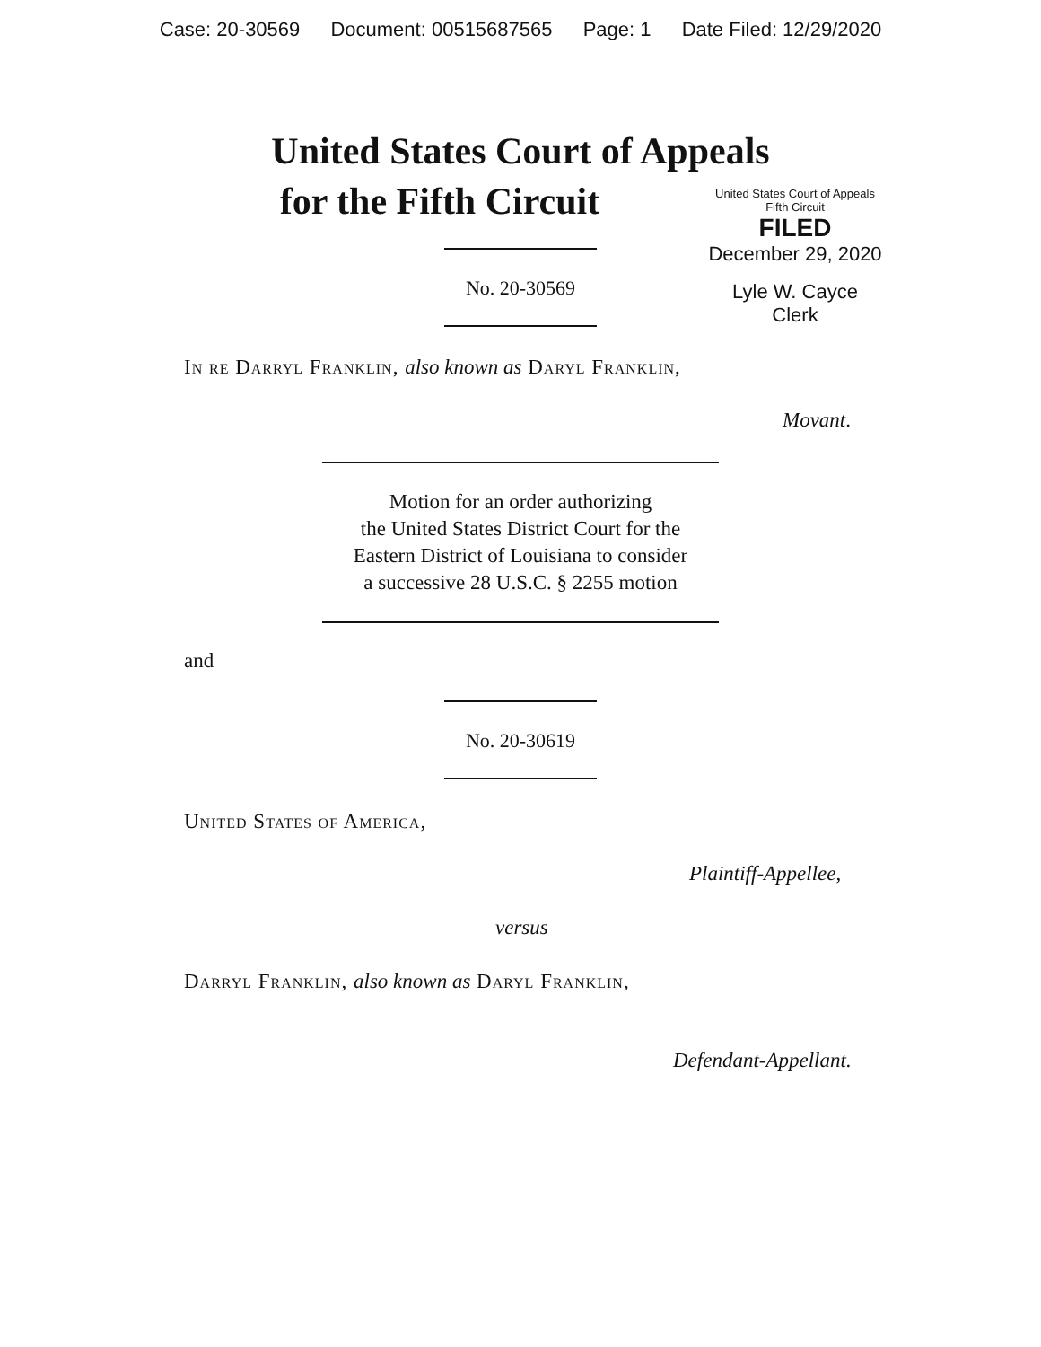Case: 20-30569 Document: 00515687565 Page: 1 Date Filed: 12/29/2020
United States Court of Appeals
for the Fifth Circuit
United States Court of Appeals
Fifth Circuit
FILED
December 29, 2020
Lyle W. Cayce
Clerk
No. 20-30569
In re Darryl Franklin, also known as Daryl Franklin,
Movant.
Motion for an order authorizing
the United States District Court for the
Eastern District of Louisiana to consider
a successive 28 U.S.C. § 2255 motion
and
No. 20-30619
United States of America,
Plaintiff-Appellee,
versus
Darryl Franklin, also known as Daryl Franklin,
Defendant-Appellant.